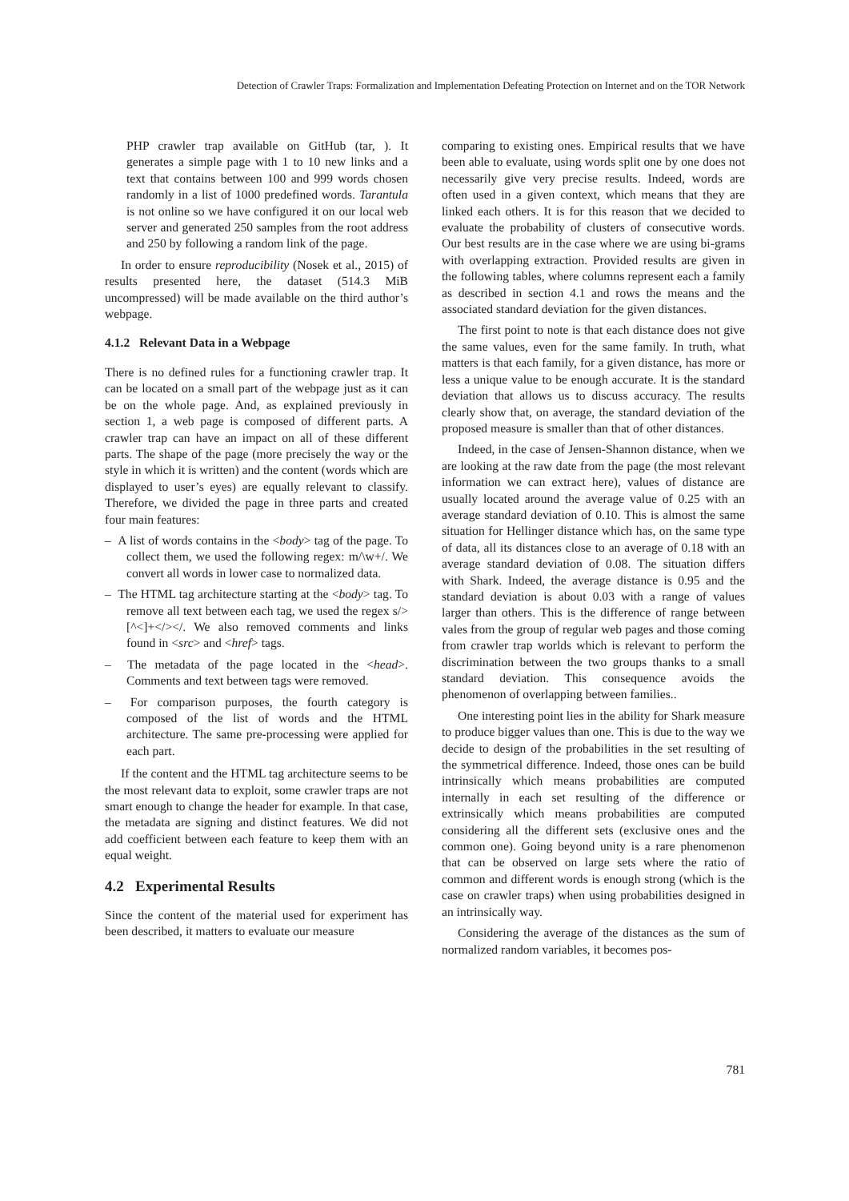Detection of Crawler Traps: Formalization and Implementation Defeating Protection on Internet and on the TOR Network
PHP crawler trap available on GitHub (tar, ). It generates a simple page with 1 to 10 new links and a text that contains between 100 and 999 words chosen randomly in a list of 1000 predefined words. Tarantula is not online so we have configured it on our local web server and generated 250 samples from the root address and 250 by following a random link of the page.
In order to ensure reproducibility (Nosek et al., 2015) of results presented here, the dataset (514.3 MiB uncompressed) will be made available on the third author’s webpage.
4.1.2 Relevant Data in a Webpage
There is no defined rules for a functioning crawler trap. It can be located on a small part of the webpage just as it can be on the whole page. And, as explained previously in section 1, a web page is composed of different parts. A crawler trap can have an impact on all of these different parts. The shape of the page (more precisely the way or the style in which it is written) and the content (words which are displayed to user’s eyes) are equally relevant to classify. Therefore, we divided the page in three parts and created four main features:
– A list of words contains in the <body> tag of the page. To collect them, we used the following regex: m/\w+/. We convert all words in lower case to normalized data.
– The HTML tag architecture starting at the <body> tag. To remove all text between each tag, we used the regex s/>[^<]+</></. We also removed comments and links found in <src> and <href> tags.
– The metadata of the page located in the <head>. Comments and text between tags were removed.
– For comparison purposes, the fourth category is composed of the list of words and the HTML architecture. The same pre-processing were applied for each part.
If the content and the HTML tag architecture seems to be the most relevant data to exploit, some crawler traps are not smart enough to change the header for example. In that case, the metadata are signing and distinct features. We did not add coefficient between each feature to keep them with an equal weight.
4.2 Experimental Results
Since the content of the material used for experiment has been described, it matters to evaluate our measure
comparing to existing ones. Empirical results that we have been able to evaluate, using words split one by one does not necessarily give very precise results. Indeed, words are often used in a given context, which means that they are linked each others. It is for this reason that we decided to evaluate the probability of clusters of consecutive words. Our best results are in the case where we are using bi-grams with overlapping extraction. Provided results are given in the following tables, where columns represent each a family as described in section 4.1 and rows the means and the associated standard deviation for the given distances.
The first point to note is that each distance does not give the same values, even for the same family. In truth, what matters is that each family, for a given distance, has more or less a unique value to be enough accurate. It is the standard deviation that allows us to discuss accuracy. The results clearly show that, on average, the standard deviation of the proposed measure is smaller than that of other distances.
Indeed, in the case of Jensen-Shannon distance, when we are looking at the raw date from the page (the most relevant information we can extract here), values of distance are usually located around the average value of 0.25 with an average standard deviation of 0.10. This is almost the same situation for Hellinger distance which has, on the same type of data, all its distances close to an average of 0.18 with an average standard deviation of 0.08. The situation differs with Shark. Indeed, the average distance is 0.95 and the standard deviation is about 0.03 with a range of values larger than others. This is the difference of range between vales from the group of regular web pages and those coming from crawler trap worlds which is relevant to perform the discrimination between the two groups thanks to a small standard deviation. This consequence avoids the phenomenon of overlapping between families..
One interesting point lies in the ability for Shark measure to produce bigger values than one. This is due to the way we decide to design of the probabilities in the set resulting of the symmetrical difference. Indeed, those ones can be build intrinsically which means probabilities are computed internally in each set resulting of the difference or extrinsically which means probabilities are computed considering all the different sets (exclusive ones and the common one). Going beyond unity is a rare phenomenon that can be observed on large sets where the ratio of common and different words is enough strong (which is the case on crawler traps) when using probabilities designed in an intrinsically way.
Considering the average of the distances as the sum of normalized random variables, it becomes pos-
781